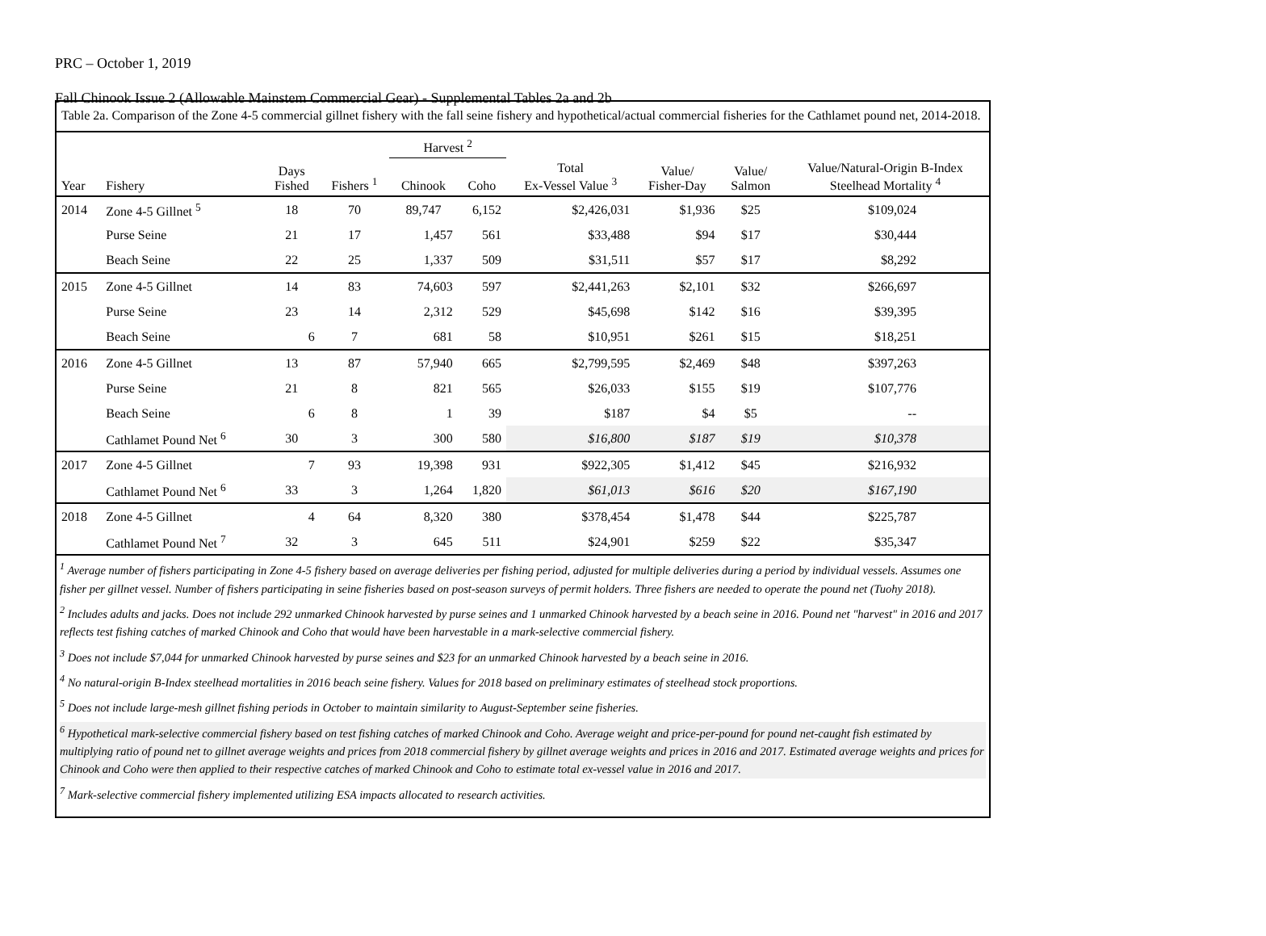PRC – October 1, 2019
Fall Chinook Issue 2 (Allowable Mainstem Commercial Gear) - Supplemental Tables 2a and 2b
Table 2a. Comparison of the Zone 4-5 commercial gillnet fishery with the fall seine fishery and hypothetical/actual commercial fisheries for the Cathlamet pound net, 2014-2018.
| | | | | Harvest <sup>2</sup> | | | | | |
| --- | --- | --- | --- | --- | --- | --- | --- | --- | --- |
| Year | Fishery | Days Fished | Fishers <sup>1</sup> | Chinook | Coho | Total Ex-Vessel Value <sup>3</sup> | Value/ Fisher-Day | Value/ Salmon | Value/Natural-Origin B-Index Steelhead Mortality <sup>4</sup> |
| 2014 | Zone 4-5 Gillnet <sup>5</sup> | 18 | 70 | 89,747 | 6,152 | $2,426,031 | $1,936 | $25 | $109,024 |
| | Purse Seine | 21 | 17 | 1,457 | 561 | $33,488 | $94 | $17 | $30,444 |
| | Beach Seine | 22 | 25 | 1,337 | 509 | $31,511 | $57 | $17 | $8,292 |
| 2015 | Zone 4-5 Gillnet | 14 | 83 | 74,603 | 597 | $2,441,263 | $2,101 | $32 | $266,697 |
| | Purse Seine | 23 | 14 | 2,312 | 529 | $45,698 | $142 | $16 | $39,395 |
| | Beach Seine | 6 | 7 | 681 | 58 | $10,951 | $261 | $15 | $18,251 |
| 2016 | Zone 4-5 Gillnet | 13 | 87 | 57,940 | 665 | $2,799,595 | $2,469 | $48 | $397,263 |
| | Purse Seine | 21 | 8 | 821 | 565 | $26,033 | $155 | $19 | $107,776 |
| | Beach Seine | 6 | 8 | 1 | 39 | $187 | $4 | $5 | -- |
| | Cathlamet Pound Net <sup>6</sup> | 30 | 3 | 300 | 580 | $16,800 | $187 | $19 | $10,378 |
| 2017 | Zone 4-5 Gillnet | 7 | 93 | 19,398 | 931 | $922,305 | $1,412 | $45 | $216,932 |
| | Cathlamet Pound Net <sup>6</sup> | 33 | 3 | 1,264 | 1,820 | $61,013 | $616 | $20 | $167,190 |
| 2018 | Zone 4-5 Gillnet | 4 | 64 | 8,320 | 380 | $378,454 | $1,478 | $44 | $225,787 |
| | Cathlamet Pound Net <sup>7</sup> | 32 | 3 | 645 | 511 | $24,901 | $259 | $22 | $35,347 |
<sup>1</sup> Average number of fishers participating in Zone 4-5 fishery based on average deliveries per fishing period, adjusted for multiple deliveries during a period by individual vessels. Assumes one fisher per gillnet vessel. Number of fishers participating in seine fisheries based on post-season surveys of permit holders. Three fishers are needed to operate the pound net (Tuohy 2018).
<sup>2</sup> Includes adults and jacks. Does not include 292 unmarked Chinook harvested by purse seines and 1 unmarked Chinook harvested by a beach seine in 2016. Pound net "harvest" in 2016 and 2017 reflects test fishing catches of marked Chinook and Coho that would have been harvestable in a mark-selective commercial fishery.
<sup>3</sup> Does not include $7,044 for unmarked Chinook harvested by purse seines and $23 for an unmarked Chinook harvested by a beach seine in 2016.
<sup>4</sup> No natural-origin B-Index steelhead mortalities in 2016 beach seine fishery. Values for 2018 based on preliminary estimates of steelhead stock proportions.
<sup>5</sup> Does not include large-mesh gillnet fishing periods in October to maintain similarity to August-September seine fisheries.
<sup>6</sup> Hypothetical mark-selective commercial fishery based on test fishing catches of marked Chinook and Coho. Average weight and price-per-pound for pound net-caught fish estimated by multiplying ratio of pound net to gillnet average weights and prices from 2018 commercial fishery by gillnet average weights and prices in 2016 and 2017. Estimated average weights and prices for Chinook and Coho were then applied to their respective catches of marked Chinook and Coho to estimate total ex-vessel value in 2016 and 2017.
<sup>7</sup> Mark-selective commercial fishery implemented utilizing ESA impacts allocated to research activities.